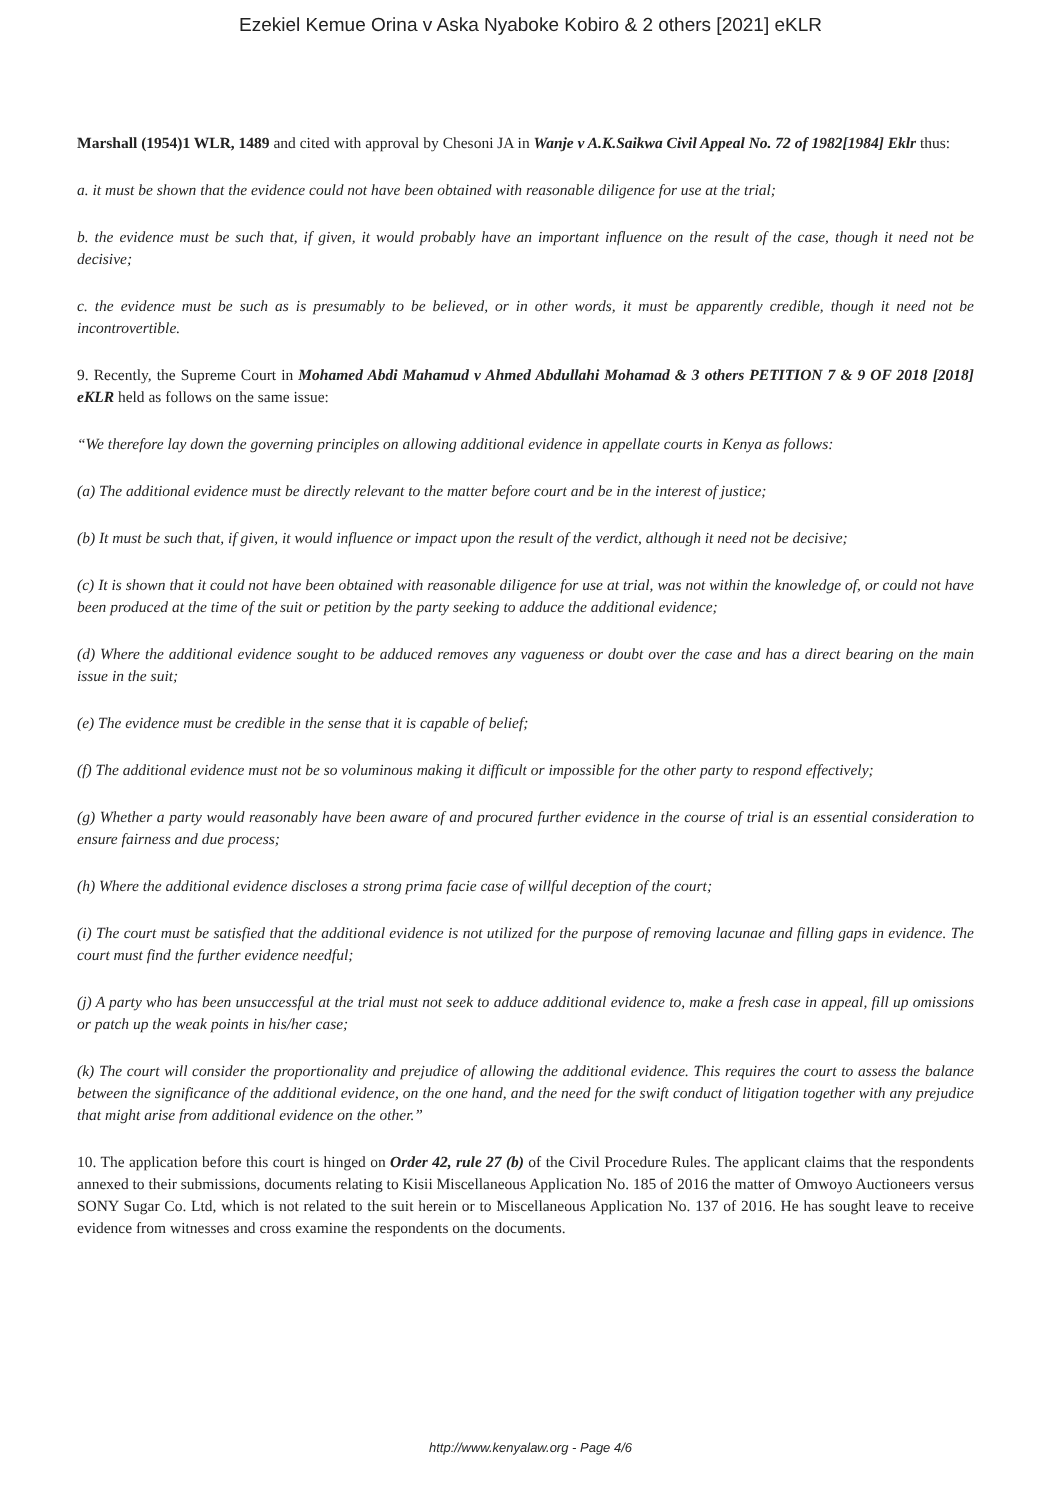Ezekiel Kemue Orina v Aska Nyaboke Kobiro & 2 others [2021] eKLR
Marshall (1954)1 WLR, 1489 and cited with approval by Chesoni JA in Wanje v A.K.Saikwa Civil Appeal No. 72 of 1982[1984] Eklr thus:
a. it must be shown that the evidence could not have been obtained with reasonable diligence for use at the trial;
b. the evidence must be such that, if given, it would probably have an important influence on the result of the case, though it need not be decisive;
c. the evidence must be such as is presumably to be believed, or in other words, it must be apparently credible, though it need not be incontrovertible.
9. Recently, the Supreme Court in Mohamed Abdi Mahamud v Ahmed Abdullahi Mohamad & 3 others PETITION 7 & 9 OF 2018 [2018] eKLR held as follows on the same issue:
“We therefore lay down the governing principles on allowing additional evidence in appellate courts in Kenya as follows:
(a) The additional evidence must be directly relevant to the matter before court and be in the interest of justice;
(b) It must be such that, if given, it would influence or impact upon the result of the verdict, although it need not be decisive;
(c) It is shown that it could not have been obtained with reasonable diligence for use at trial, was not within the knowledge of, or could not have been produced at the time of the suit or petition by the party seeking to adduce the additional evidence;
(d) Where the additional evidence sought to be adduced removes any vagueness or doubt over the case and has a direct bearing on the main issue in the suit;
(e) The evidence must be credible in the sense that it is capable of belief;
(f) The additional evidence must not be so voluminous making it difficult or impossible for the other party to respond effectively;
(g) Whether a party would reasonably have been aware of and procured further evidence in the course of trial is an essential consideration to ensure fairness and due process;
(h) Where the additional evidence discloses a strong prima facie case of willful deception of the court;
(i) The court must be satisfied that the additional evidence is not utilized for the purpose of removing lacunae and filling gaps in evidence. The court must find the further evidence needful;
(j) A party who has been unsuccessful at the trial must not seek to adduce additional evidence to, make a fresh case in appeal, fill up omissions or patch up the weak points in his/her case;
(k) The court will consider the proportionality and prejudice of allowing the additional evidence. This requires the court to assess the balance between the significance of the additional evidence, on the one hand, and the need for the swift conduct of litigation together with any prejudice that might arise from additional evidence on the other.”
10. The application before this court is hinged on Order 42, rule 27 (b) of the Civil Procedure Rules. The applicant claims that the respondents annexed to their submissions, documents relating to Kisii Miscellaneous Application No. 185 of 2016 the matter of Omwoyo Auctioneers versus SONY Sugar Co. Ltd, which is not related to the suit herein or to Miscellaneous Application No. 137 of 2016. He has sought leave to receive evidence from witnesses and cross examine the respondents on the documents.
http://www.kenyalaw.org - Page 4/6